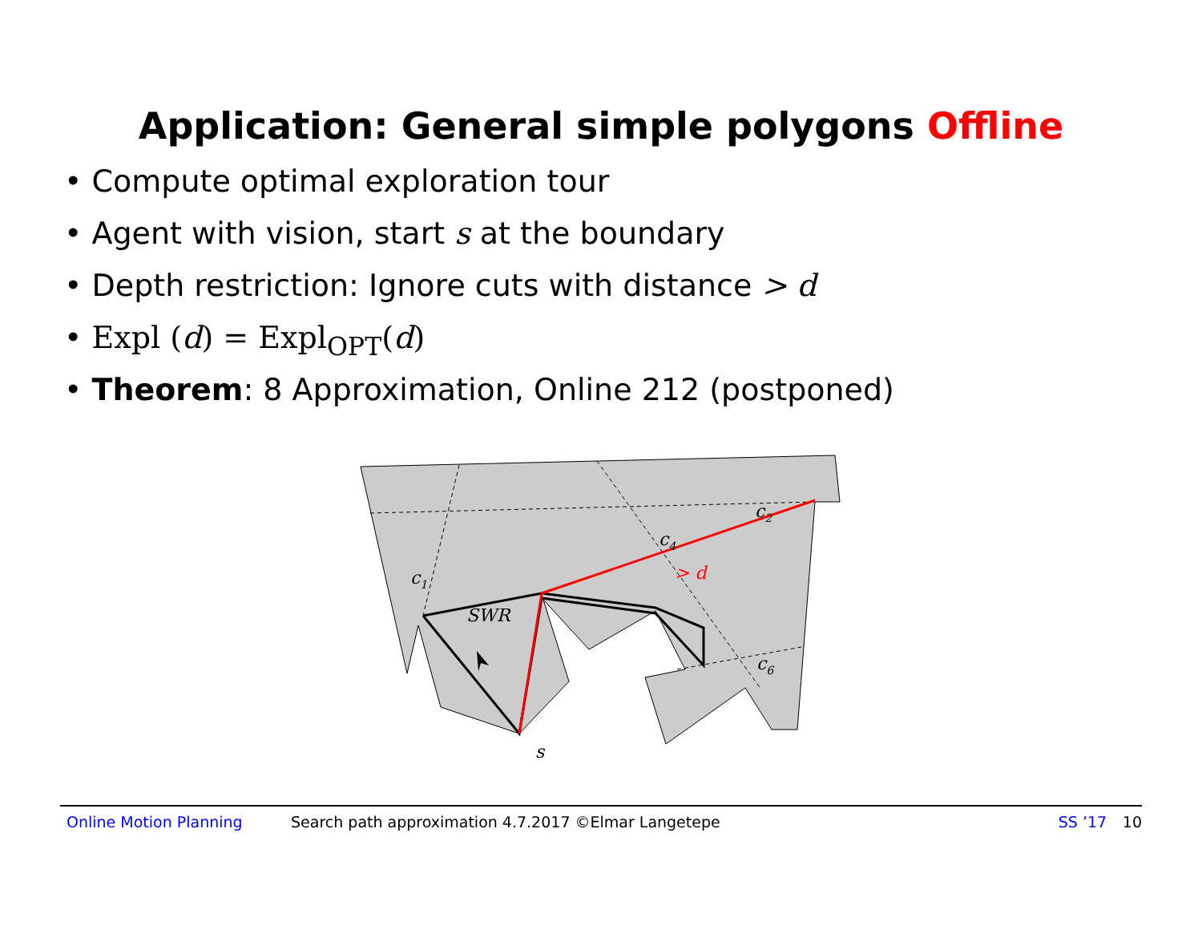Application: General simple polygons Offline
• Compute optimal exploration tour
• Agent with vision, start s at the boundary
• Depth restriction: Ignore cuts with distance > d
• Expl (d) = Expl<sub>OPT</sub>(d)
• Theorem: 8 Approximation, Online 212 (postponed)
c1
c2
c4
c6
SWR
s
> d
Online Motion Planning Search path approximation 4.7.2017 ©Elmar Langetepe SS ’17 10